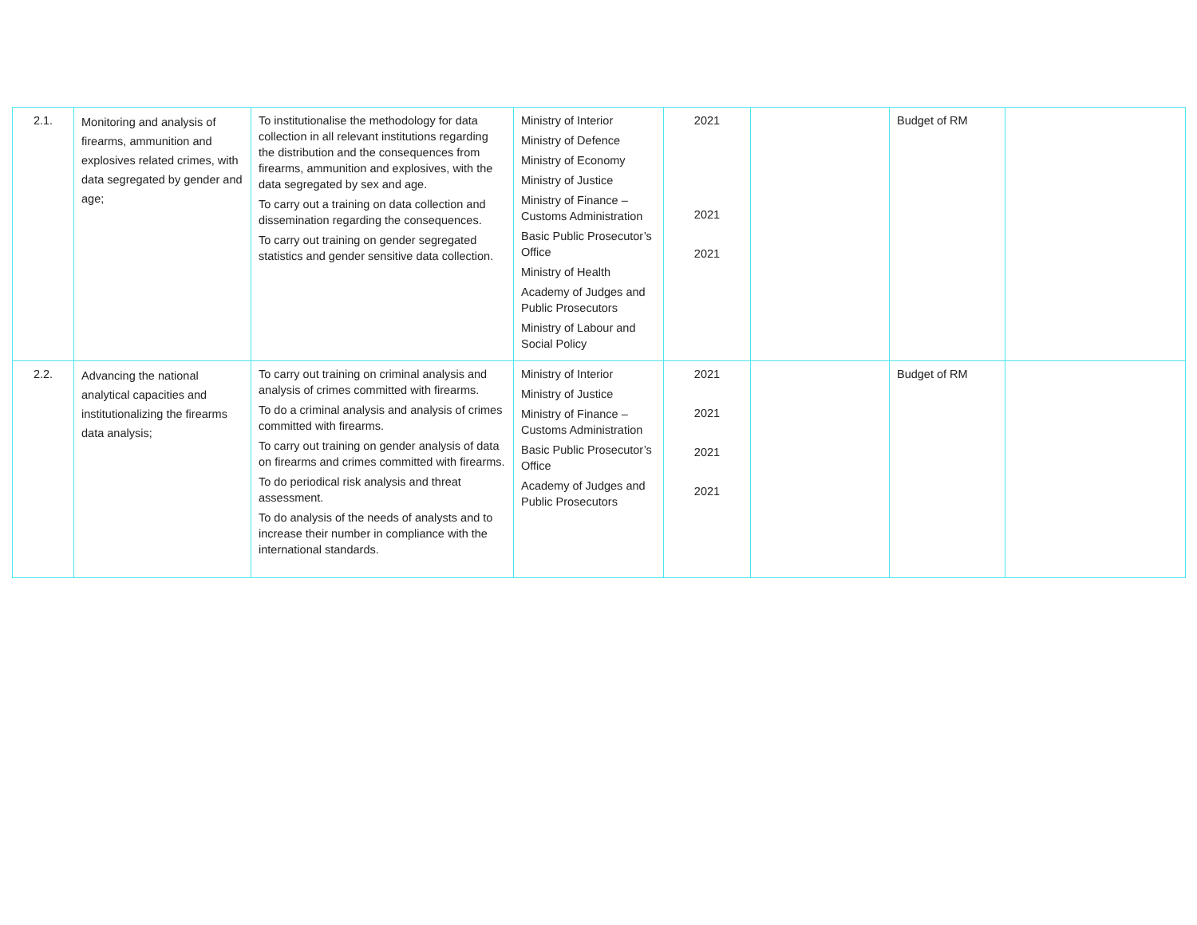| 2.1. | Monitoring and analysis of firearms, ammunition and explosives related crimes, with data segregated by gender and age; | To institutionalise the methodology for data collection in all relevant institutions regarding the distribution and the consequences from firearms, ammunition and explosives, with the data segregated by sex and age. To carry out a training on data collection and dissemination regarding the consequences. To carry out training on gender segregated statistics and gender sensitive data collection. | Ministry of Interior Ministry of Defence Ministry of Economy Ministry of Justice Ministry of Finance – Customs Administration Basic Public Prosecutor’s Office Ministry of Health Academy of Judges and Public Prosecutors Ministry of Labour and Social Policy | 2021 2021 2021 | | Budget of RM | |
| 2.2. | Advancing the national analytical capacities and institutionalizing the firearms data analysis; | To carry out training on criminal analysis and analysis of crimes committed with firearms. To do a criminal analysis and analysis of crimes committed with firearms. To carry out training on gender analysis of data on firearms and crimes committed with firearms. To do periodical risk analysis and threat assessment. To do analysis of the needs of analysts and to increase their number in compliance with the international standards. | Ministry of Interior Ministry of Justice Ministry of Finance – Customs Administration Basic Public Prosecutor’s Office Academy of Judges and Public Prosecutors | 2021 2021 2021 2021 | | Budget of RM | |